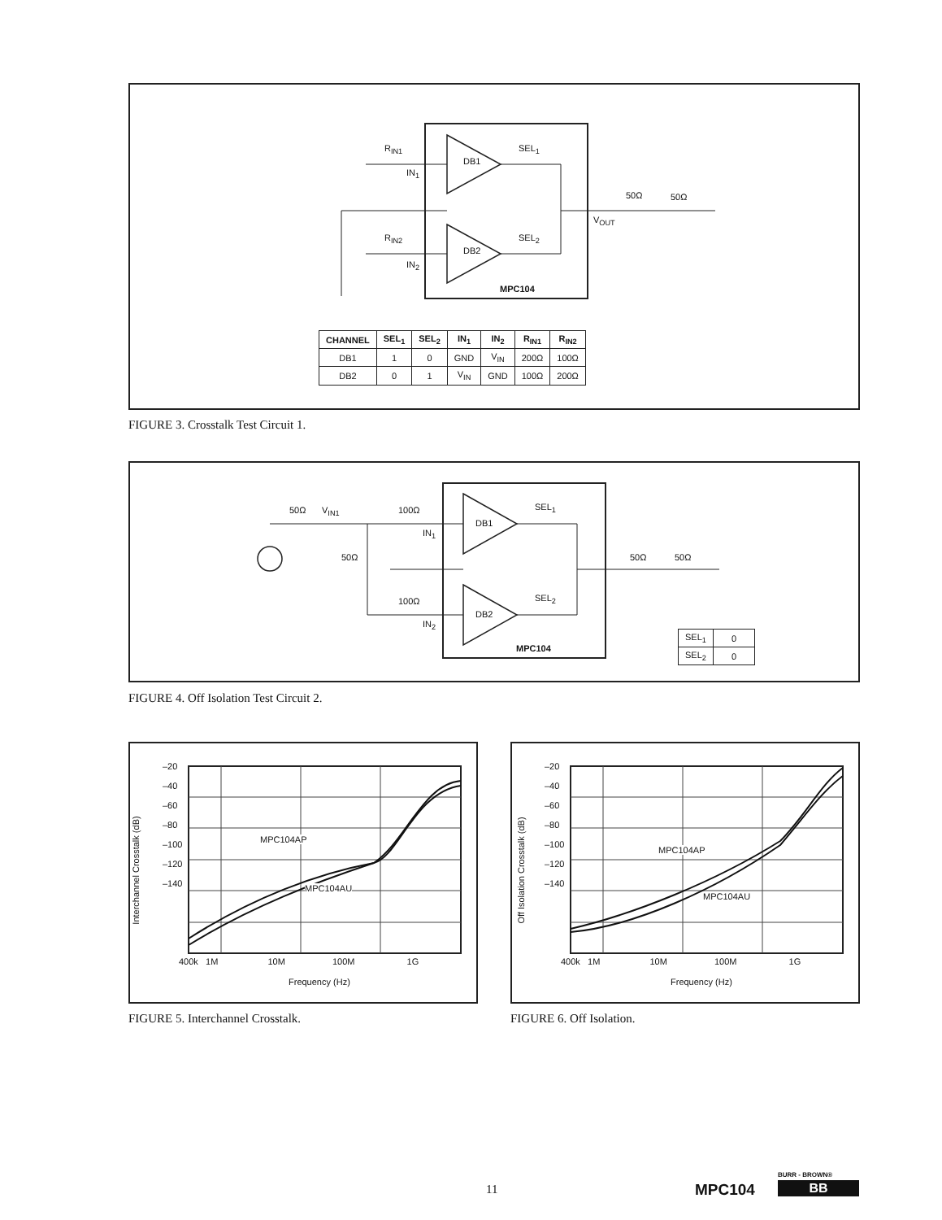R<sub>IN1</sub>
DB1
SEL<sub>1</sub>
IN<sub>1</sub>
50Ω 50Ω
V<sub>OUT</sub>
R<sub>IN2</sub>
DB2
SEL<sub>2</sub>
IN<sub>2</sub>
MPC104
| CHANNEL | SEL<sub>1</sub> | SEL<sub>2</sub> | IN<sub>1</sub> | IN<sub>2</sub> | R<sub>IN1</sub> | R<sub>IN2</sub> |
| --- | --- | --- | --- | --- | --- | --- |
| DB1 | 1 | 0 | GND | V<sub>IN</sub> | 200Ω | 100Ω |
| DB2 | 0 | 1 | V<sub>IN</sub> | GND | 100Ω | 200Ω |
FIGURE 3. Crosstalk Test Circuit 1.
50Ω V<sub>IN1</sub>
50Ω
100Ω
IN<sub>1</sub>
DB1
SEL<sub>1</sub>
50Ω 50Ω
100Ω
IN<sub>2</sub>
DB2
SEL<sub>2</sub>
MPC104
| SEL<sub>1</sub> | 0 |
| SEL<sub>2</sub> | 0 |
FIGURE 4. Off Isolation Test Circuit 2.
–20
–40
–60
–80
–100
–120
–140
MPC104AP
MPC104AU
400k 1M 10M 100M 1G
Frequency (Hz)
Interchannel Crosstalk (dB)
FIGURE 5. Interchannel Crosstalk.
–20
–40
–60
–80
–100
–120
–140
MPC104AP
MPC104AU
400k 1M 10M 100M 1G
Frequency (Hz)
Off Isolation Crosstalk (dB)
FIGURE 6. Off Isolation.
11 MPC104
BURR - BROWN®
BB